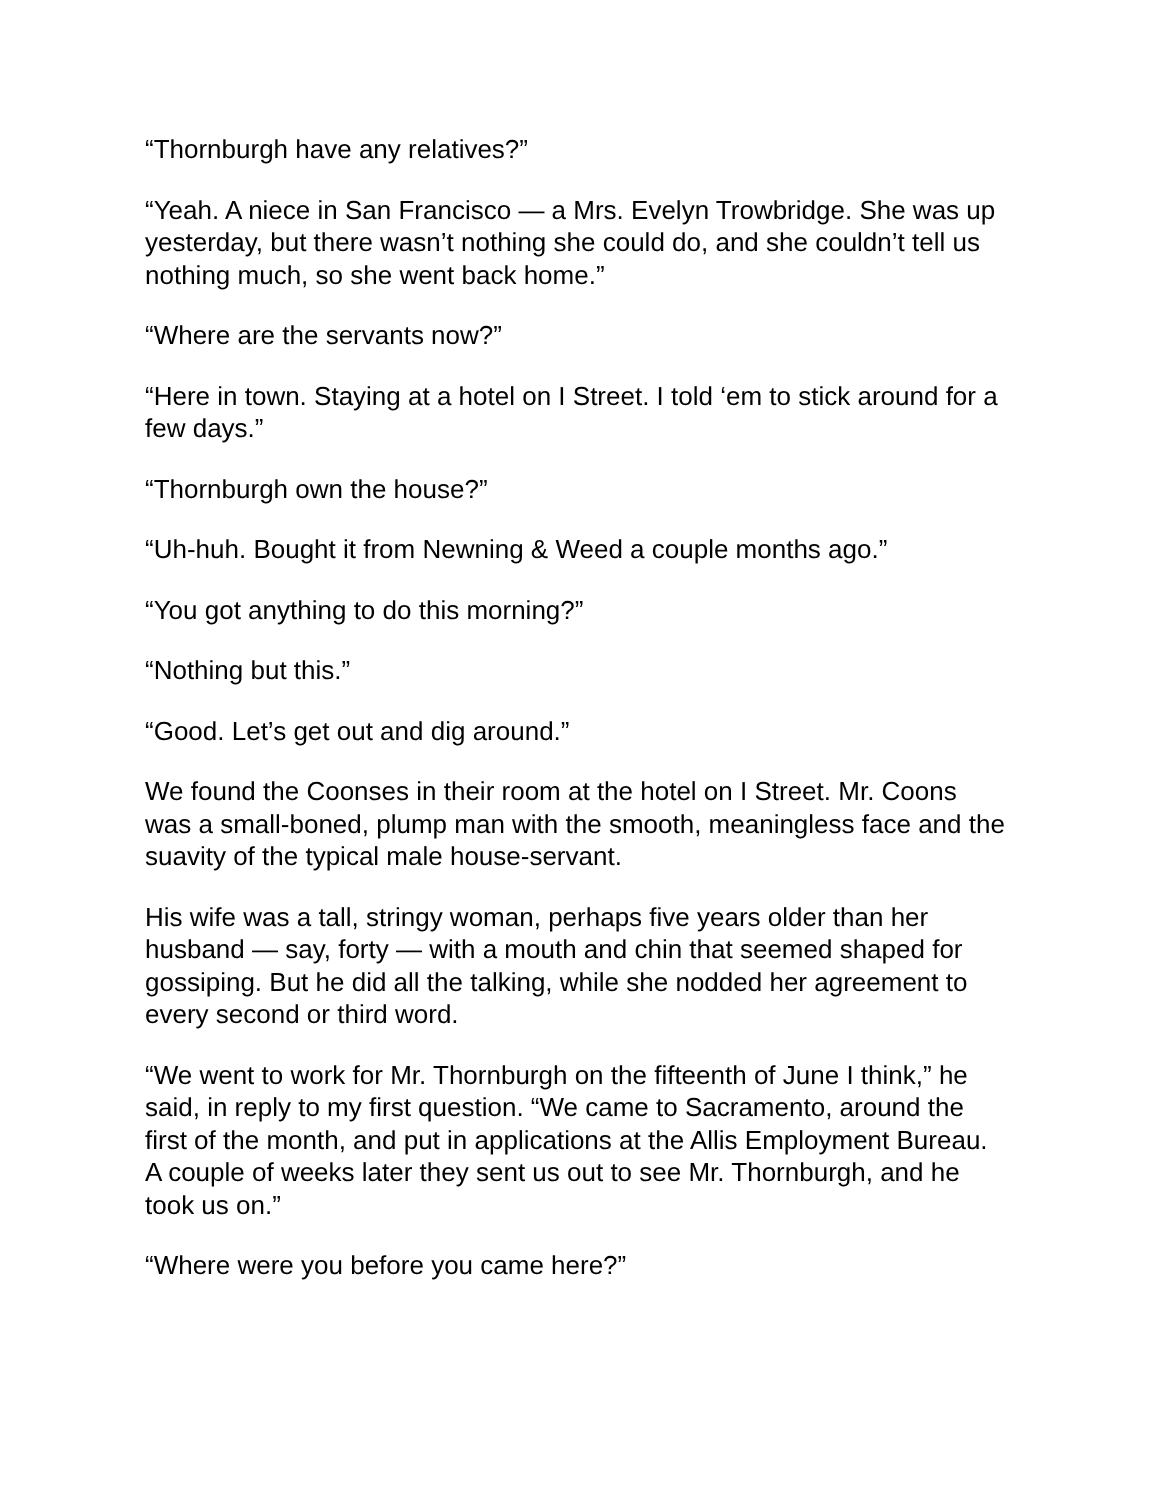“Thornburgh have any relatives?”
“Yeah. A niece in San Francisco — a Mrs. Evelyn Trowbridge. She was up yesterday, but there wasn’t nothing she could do, and she couldn’t tell us nothing much, so she went back home.”
“Where are the servants now?”
“Here in town. Staying at a hotel on I Street. I told ‘em to stick around for a few days.”
“Thornburgh own the house?”
“Uh-huh. Bought it from Newning & Weed a couple months ago.”
“You got anything to do this morning?”
“Nothing but this.”
“Good. Let’s get out and dig around.”
We found the Coonses in their room at the hotel on I Street. Mr. Coons was a small-boned, plump man with the smooth, meaningless face and the suavity of the typical male house-servant.
His wife was a tall, stringy woman, perhaps five years older than her husband — say, forty — with a mouth and chin that seemed shaped for gossiping. But he did all the talking, while she nodded her agreement to every second or third word.
“We went to work for Mr. Thornburgh on the fifteenth of June I think,” he said, in reply to my first question. “We came to Sacramento, around the first of the month, and put in applications at the Allis Employment Bureau. A couple of weeks later they sent us out to see Mr. Thornburgh, and he took us on.”
“Where were you before you came here?”